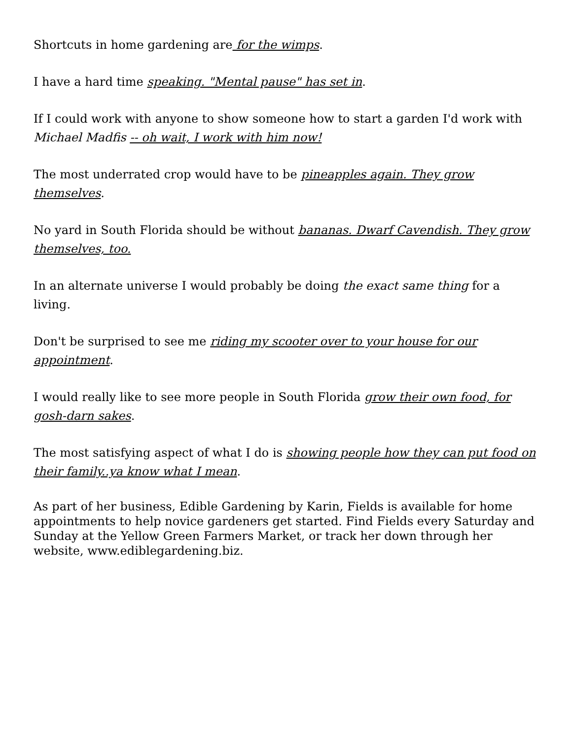Shortcuts in home gardening are for the wimps.
I have a hard time speaking. "Mental pause" has set in.
If I could work with anyone to show someone how to start a garden I'd work with Michael Madfis -- oh wait, I work with him now!
The most underrated crop would have to be pineapples again. They grow themselves.
No yard in South Florida should be without bananas. Dwarf Cavendish. They grow themselves, too.
In an alternate universe I would probably be doing the exact same thing for a living.
Don't be surprised to see me riding my scooter over to your house for our appointment.
I would really like to see more people in South Florida grow their own food, for gosh-darn sakes.
The most satisfying aspect of what I do is showing people how they can put food on their family..ya know what I mean.
As part of her business, Edible Gardening by Karin, Fields is available for home appointments to help novice gardeners get started. Find Fields every Saturday and Sunday at the Yellow Green Farmers Market, or track her down through her website, www.ediblegardening.biz.